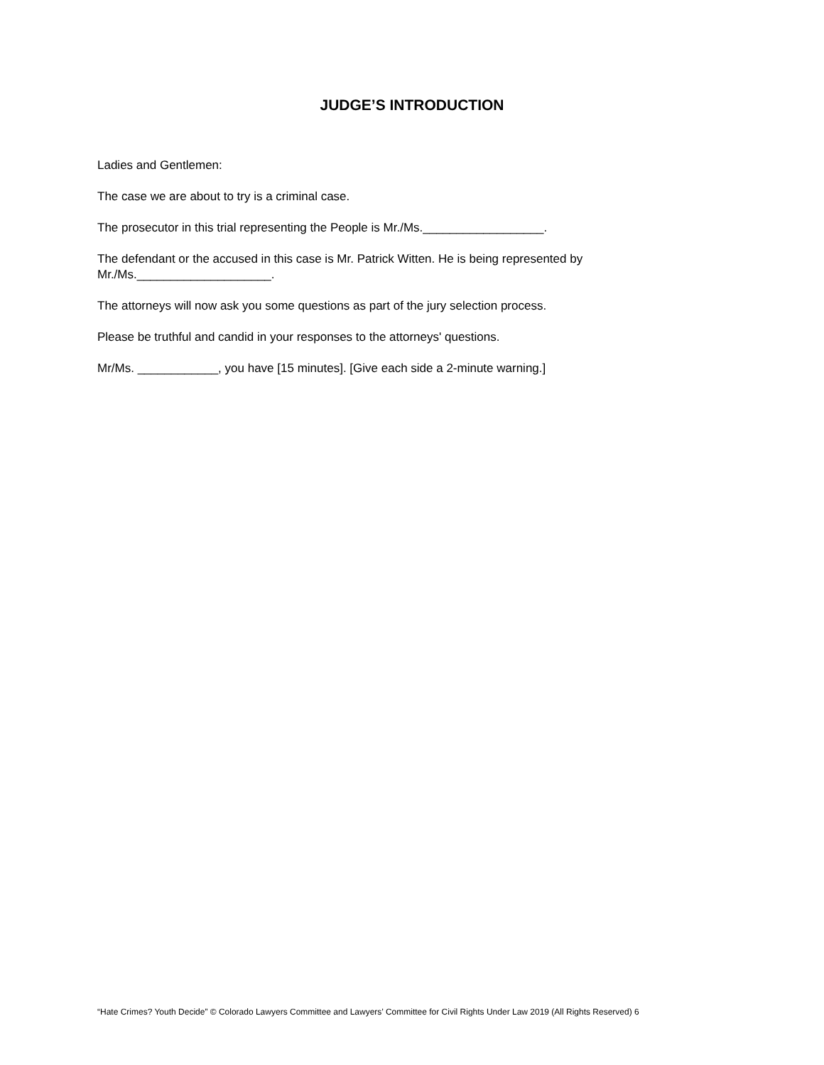JUDGE’S INTRODUCTION
Ladies and Gentlemen:
The case we are about to try is a criminal case.
The prosecutor in this trial representing the People is Mr./Ms.__________________.
The defendant or the accused in this case is Mr. Patrick Witten. He is being represented by Mr./Ms.____________________.
The attorneys will now ask you some questions as part of the jury selection process.
Please be truthful and candid in your responses to the attorneys' questions.
Mr/Ms. ____________, you have [15 minutes]. [Give each side a 2-minute warning.]
“Hate Crimes? Youth Decide” © Colorado Lawyers Committee and Lawyers’ Committee for Civil Rights Under Law 2019 (All Rights Reserved) 6